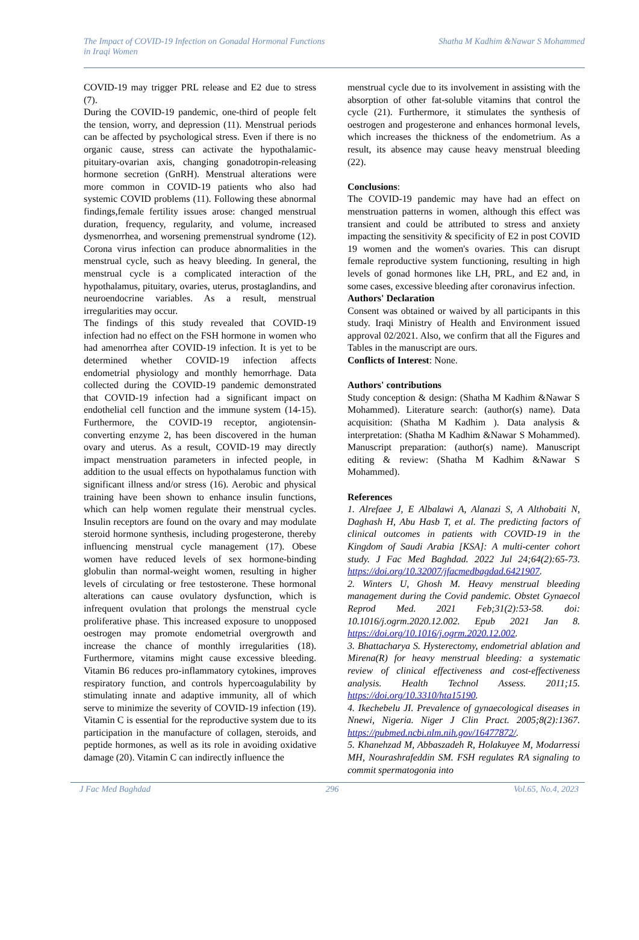The Impact of COVID-19 Infection on Gonadal Hormonal Functions
in Iraqi Women
Shatha M Kadhim &Nawar S Mohammed
COVID-19 may trigger PRL release and E2 due to stress (7).
During the COVID-19 pandemic, one-third of people felt the tension, worry, and depression (11). Menstrual periods can be affected by psychological stress. Even if there is no organic cause, stress can activate the hypothalamic-pituitary-ovarian axis, changing gonadotropin-releasing hormone secretion (GnRH). Menstrual alterations were more common in COVID-19 patients who also had systemic COVID problems (11). Following these abnormal findings,female fertility issues arose: changed menstrual duration, frequency, regularity, and volume, increased dysmenorrhea, and worsening premenstrual syndrome (12). Corona virus infection can produce abnormalities in the menstrual cycle, such as heavy bleeding. In general, the menstrual cycle is a complicated interaction of the hypothalamus, pituitary, ovaries, uterus, prostaglandins, and neuroendocrine variables. As a result, menstrual irregularities may occur.
The findings of this study revealed that COVID-19 infection had no effect on the FSH hormone in women who had amenorrhea after COVID-19 infection. It is yet to be determined whether COVID-19 infection affects endometrial physiology and monthly hemorrhage. Data collected during the COVID-19 pandemic demonstrated that COVID-19 infection had a significant impact on endothelial cell function and the immune system (14-15). Furthermore, the COVID-19 receptor, angiotensin-converting enzyme 2, has been discovered in the human ovary and uterus. As a result, COVID-19 may directly impact menstruation parameters in infected people, in addition to the usual effects on hypothalamus function with significant illness and/or stress (16). Aerobic and physical training have been shown to enhance insulin functions, which can help women regulate their menstrual cycles. Insulin receptors are found on the ovary and may modulate steroid hormone synthesis, including progesterone, thereby influencing menstrual cycle management (17). Obese women have reduced levels of sex hormone-binding globulin than normal-weight women, resulting in higher levels of circulating or free testosterone. These hormonal alterations can cause ovulatory dysfunction, which is infrequent ovulation that prolongs the menstrual cycle proliferative phase. This increased exposure to unopposed oestrogen may promote endometrial overgrowth and increase the chance of monthly irregularities (18). Furthermore, vitamins might cause excessive bleeding. Vitamin B6 reduces pro-inflammatory cytokines, improves respiratory function, and controls hypercoagulability by stimulating innate and adaptive immunity, all of which serve to minimize the severity of COVID-19 infection (19). Vitamin C is essential for the reproductive system due to its participation in the manufacture of collagen, steroids, and peptide hormones, as well as its role in avoiding oxidative damage (20). Vitamin C can indirectly influence the
menstrual cycle due to its involvement in assisting with the absorption of other fat-soluble vitamins that control the cycle (21). Furthermore, it stimulates the synthesis of oestrogen and progesterone and enhances hormonal levels, which increases the thickness of the endometrium. As a result, its absence may cause heavy menstrual bleeding (22).
Conclusions:
The COVID-19 pandemic may have had an effect on menstruation patterns in women, although this effect was transient and could be attributed to stress and anxiety impacting the sensitivity & specificity of E2 in post COVID 19 women and the women's ovaries. This can disrupt female reproductive system functioning, resulting in high levels of gonad hormones like LH, PRL, and E2 and, in some cases, excessive bleeding after coronavirus infection.
Authors' Declaration
Consent was obtained or waived by all participants in this study. Iraqi Ministry of Health and Environment issued approval 02/2021. Also, we confirm that all the Figures and Tables in the manuscript are ours.
Conflicts of Interest: None.
Authors' contributions
Study conception & design: (Shatha M Kadhim &Nawar S Mohammed). Literature search: (author(s) name). Data acquisition: (Shatha M Kadhim ). Data analysis & interpretation: (Shatha M Kadhim &Nawar S Mohammed). Manuscript preparation: (author(s) name). Manuscript editing & review: (Shatha M Kadhim &Nawar S Mohammed).
References
1. Alrefaee J, E Albalawi A, Alanazi S, A Althobaiti N, Daghash H, Abu Hasb T, et al. The predicting factors of clinical outcomes in patients with COVID-19 in the Kingdom of Saudi Arabia [KSA]: A multi-center cohort study. J Fac Med Baghdad. 2022 Jul 24;64(2):65-73. https://doi.org/10.32007/jfacmedbagdad.6421907.
2. Winters U, Ghosh M. Heavy menstrual bleeding management during the Covid pandemic. Obstet Gynaecol Reprod Med. 2021 Feb;31(2):53-58. doi: 10.1016/j.ogrm.2020.12.002. Epub 2021 Jan 8. https://doi.org/10.1016/j.ogrm.2020.12.002.
3. Bhattacharya S. Hysterectomy, endometrial ablation and Mirena(R) for heavy menstrual bleeding: a systematic review of clinical effectiveness and cost-effectiveness analysis. Health Technol Assess. 2011;15. https://doi.org/10.3310/hta15190.
4. Ikechebelu JI. Prevalence of gynaecological diseases in Nnewi, Nigeria. Niger J Clin Pract. 2005;8(2):1367. https://pubmed.ncbi.nlm.nih.gov/16477872/.
5. Khanehzad M, Abbaszadeh R, Holakuyee M, Modarressi MH, Nourashrafeddin SM. FSH regulates RA signaling to commit spermatogonia into
J Fac Med Baghdad 296 Vol.65, No.4, 2023